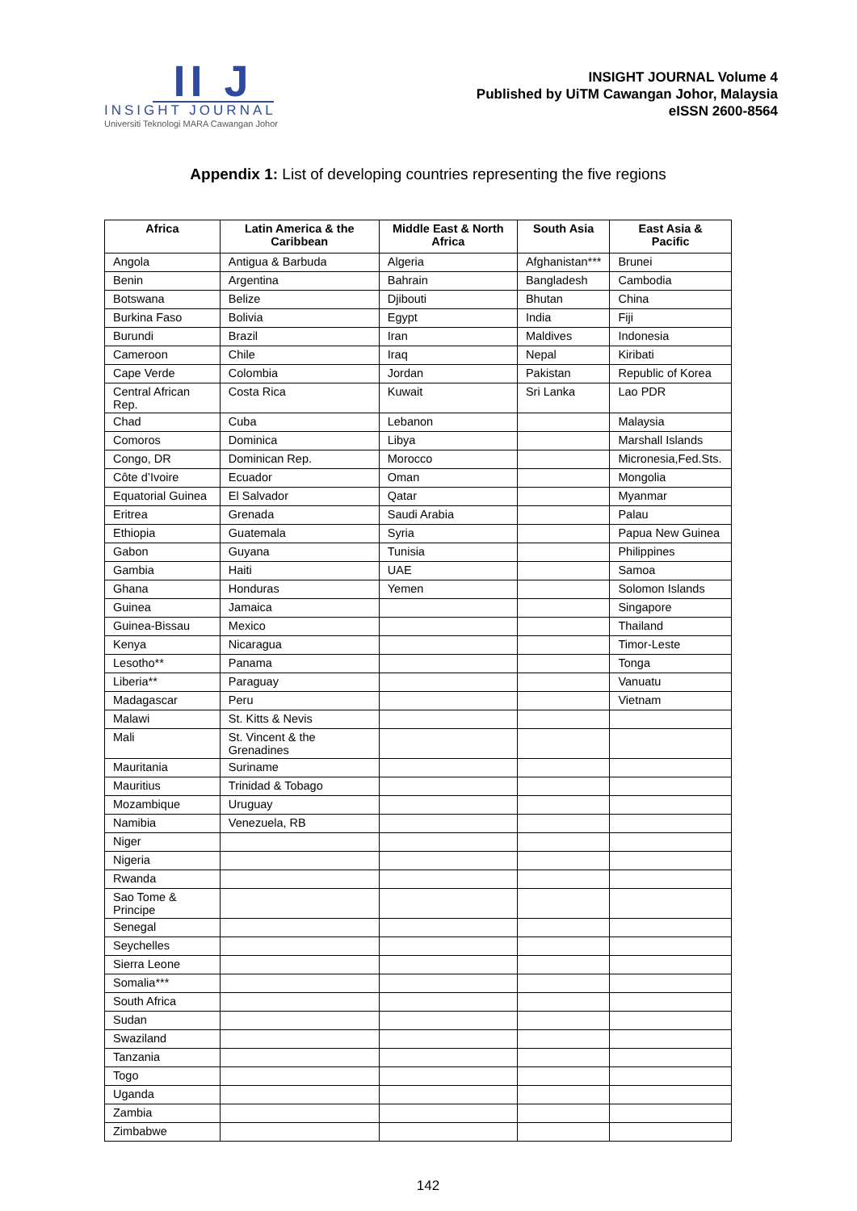II J
INSIGHT JOURNAL
Universiti Teknologi MARA Cawangan Johor
INSIGHT JOURNAL Volume 4
Published by UiTM Cawangan Johor, Malaysia
eISSN 2600-8564
Appendix 1: List of developing countries representing the five regions
| Africa | Latin America & the Caribbean | Middle East & North Africa | South Asia | East Asia & Pacific |
| --- | --- | --- | --- | --- |
| Angola | Antigua & Barbuda | Algeria | Afghanistan*** | Brunei |
| Benin | Argentina | Bahrain | Bangladesh | Cambodia |
| Botswana | Belize | Djibouti | Bhutan | China |
| Burkina Faso | Bolivia | Egypt | India | Fiji |
| Burundi | Brazil | Iran | Maldives | Indonesia |
| Cameroon | Chile | Iraq | Nepal | Kiribati |
| Cape Verde | Colombia | Jordan | Pakistan | Republic of Korea |
| Central African Rep. | Costa Rica | Kuwait | Sri Lanka | Lao PDR |
| Chad | Cuba | Lebanon | | Malaysia |
| Comoros | Dominica | Libya | | Marshall Islands |
| Congo, DR | Dominican Rep. | Morocco | | Micronesia,Fed.Sts. |
| Côte d’Ivoire | Ecuador | Oman | | Mongolia |
| Equatorial Guinea | El Salvador | Qatar | | Myanmar |
| Eritrea | Grenada | Saudi Arabia | | Palau |
| Ethiopia | Guatemala | Syria | | Papua New Guinea |
| Gabon | Guyana | Tunisia | | Philippines |
| Gambia | Haiti | UAE | | Samoa |
| Ghana | Honduras | Yemen | | Solomon Islands |
| Guinea | Jamaica | | | Singapore |
| Guinea-Bissau | Mexico | | | Thailand |
| Kenya | Nicaragua | | | Timor-Leste |
| Lesotho** | Panama | | | Tonga |
| Liberia** | Paraguay | | | Vanuatu |
| Madagascar | Peru | | | Vietnam |
| Malawi | St. Kitts & Nevis | | | |
| Mali | St. Vincent & the Grenadines | | | |
| Mauritania | Suriname | | | |
| Mauritius | Trinidad & Tobago | | | |
| Mozambique | Uruguay | | | |
| Namibia | Venezuela, RB | | | |
| Niger | | | | |
| Nigeria | | | | |
| Rwanda | | | | |
| Sao Tome & Principe | | | | |
| Senegal | | | | |
| Seychelles | | | | |
| Sierra Leone | | | | |
| Somalia*** | | | | |
| South Africa | | | | |
| Sudan | | | | |
| Swaziland | | | | |
| Tanzania | | | | |
| Togo | | | | |
| Uganda | | | | |
| Zambia | | | | |
| Zimbabwe | | | | |
142